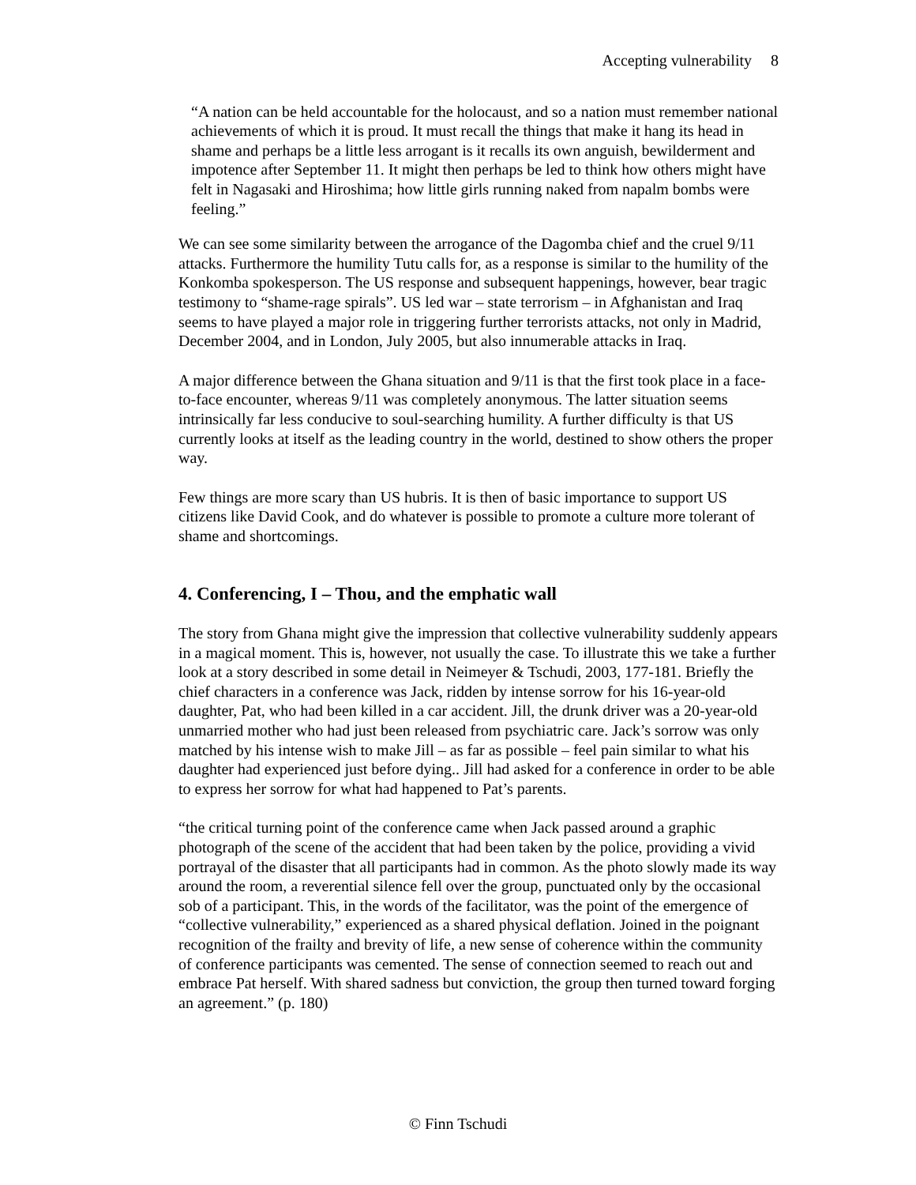Accepting vulnerability 8
“A nation can be held accountable for the holocaust, and so a nation must remember national achievements of which it is proud. It must recall the things that make it hang its head in shame and perhaps be a little less arrogant is it recalls its own anguish, bewilderment and impotence after September 11. It might then perhaps be led to think how others might have felt in Nagasaki and Hiroshima; how little girls running naked from napalm bombs were feeling.”
We can see some similarity between the arrogance of the Dagomba chief and the cruel 9/11 attacks. Furthermore the humility Tutu calls for, as a response is similar to the humility of the Konkomba spokesperson. The US response and subsequent happenings, however, bear tragic testimony to “shame-rage spirals”. US led war – state terrorism – in Afghanistan and Iraq seems to have played a major role in triggering further terrorists attacks, not only in Madrid, December 2004, and in London, July 2005, but also innumerable attacks in Iraq.
A major difference between the Ghana situation and 9/11 is that the first took place in a face-to-face encounter, whereas 9/11 was completely anonymous. The latter situation seems intrinsically far less conducive to soul-searching humility. A further difficulty is that US currently looks at itself as the leading country in the world, destined to show others the proper way.
Few things are more scary than US hubris. It is then of basic importance to support US citizens like David Cook, and do whatever is possible to promote a culture more tolerant of shame and shortcomings.
4. Conferencing, I – Thou, and the emphatic wall
The story from Ghana might give the impression that collective vulnerability suddenly appears in a magical moment. This is, however, not usually the case. To illustrate this we take a further look at a story described in some detail in Neimeyer & Tschudi, 2003, 177-181. Briefly the chief characters in a conference was Jack, ridden by intense sorrow for his 16-year-old daughter, Pat, who had been killed in a car accident. Jill, the drunk driver was a 20-year-old unmarried mother who had just been released from psychiatric care. Jack’s sorrow was only matched by his intense wish to make Jill – as far as possible – feel pain similar to what his daughter had experienced just before dying.. Jill had asked for a conference in order to be able to express her sorrow for what had happened to Pat’s parents.
“the critical turning point of the conference came when Jack passed around a graphic photograph of the scene of the accident that had been taken by the police, providing a vivid portrayal of the disaster that all participants had in common. As the photo slowly made its way around the room, a reverential silence fell over the group, punctuated only by the occasional sob of a participant. This, in the words of the facilitator, was the point of the emergence of “collective vulnerability,” experienced as a shared physical deflation. Joined in the poignant recognition of the frailty and brevity of life, a new sense of coherence within the community of conference participants was cemented. The sense of connection seemed to reach out and embrace Pat herself. With shared sadness but conviction, the group then turned toward forging an agreement.” (p. 180)
© Finn Tschudi